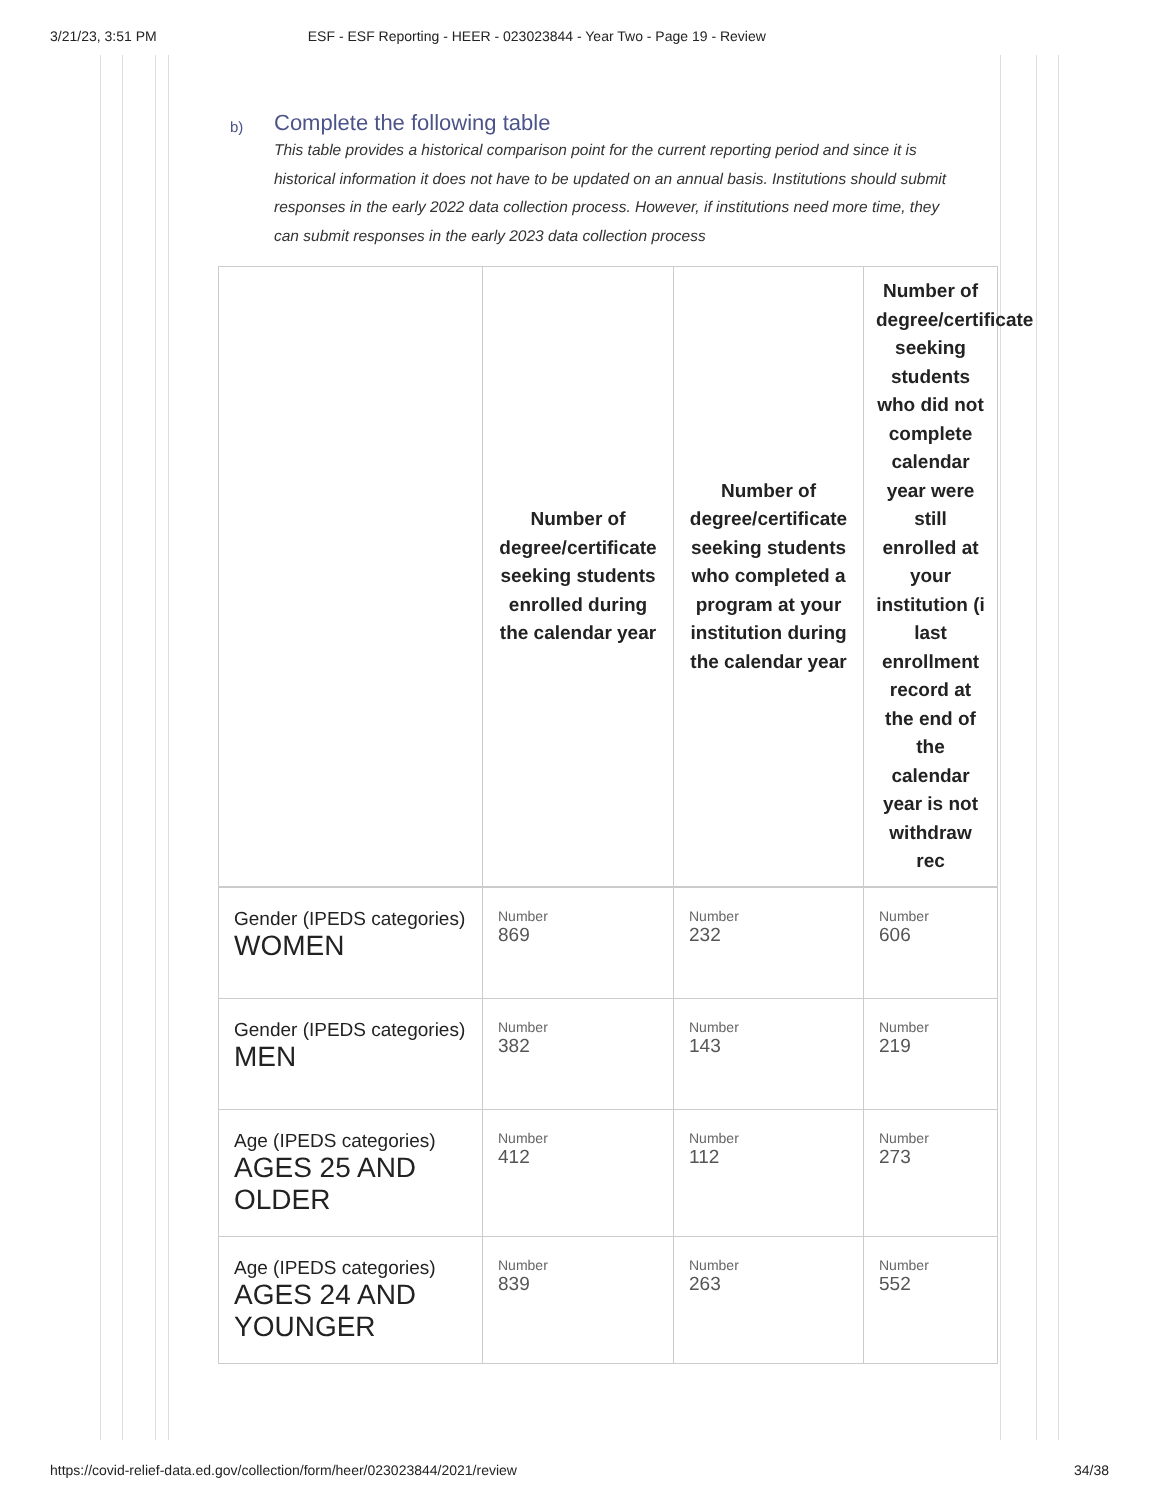3/21/23, 3:51 PM ESF - ESF Reporting - HEER - 023023844 - Year Two - Page 19 - Review
b)
Complete the following table
This table provides a historical comparison point for the current reporting period and since it is historical information it does not have to be updated on an annual basis. Institutions should submit responses in the early 2022 data collection process. However, if institutions need more time, they can submit responses in the early 2023 data collection process
| | Number of degree/certificate seeking students enrolled during the calendar year | Number of degree/certificate seeking students who completed a program at your institution during the calendar year | Number of degree/certificate seeking students who did not complete calendar year were still enrolled at your institution (i last enrollment record at the end of the calendar year is not withdraw rec |
| --- | --- | --- | --- |
| Gender (IPEDS categories) WOMEN | Number 869 | Number 232 | Number 606 |
| Gender (IPEDS categories) MEN | Number 382 | Number 143 | Number 219 |
| Age (IPEDS categories) AGES 25 AND OLDER | Number 412 | Number 112 | Number 273 |
| Age (IPEDS categories) AGES 24 AND YOUNGER | Number 839 | Number 263 | Number 552 |
https://covid-relief-data.ed.gov/collection/form/heer/023023844/2021/review 34/38